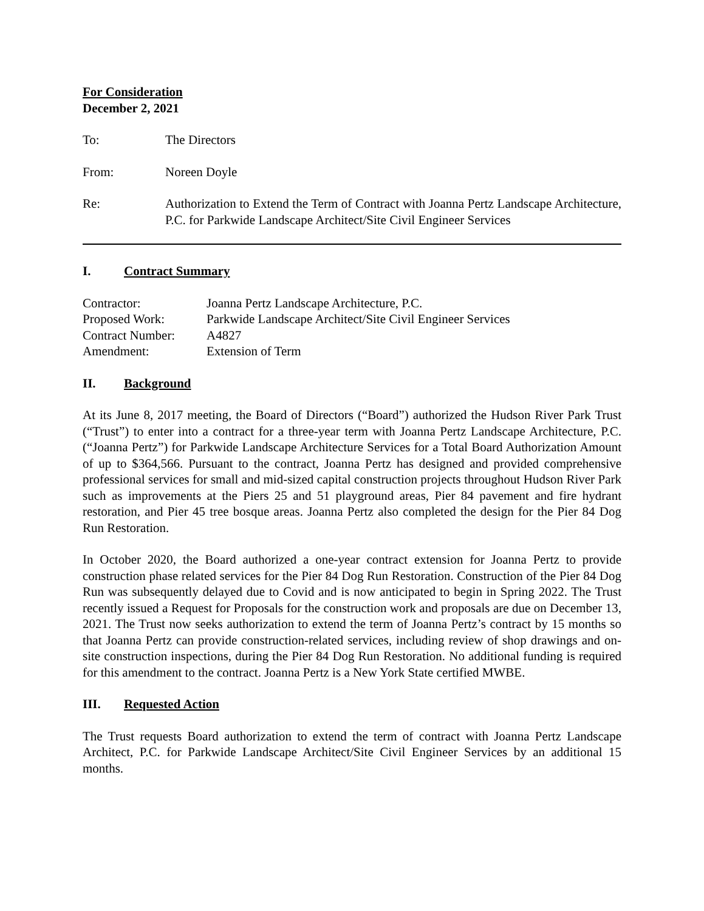For Consideration
December 2, 2021
To: The Directors
From: Noreen Doyle
Re: Authorization to Extend the Term of Contract with Joanna Pertz Landscape Architecture, P.C. for Parkwide Landscape Architect/Site Civil Engineer Services
I. Contract Summary
Contractor: Joanna Pertz Landscape Architecture, P.C.
Proposed Work: Parkwide Landscape Architect/Site Civil Engineer Services
Contract Number: A4827
Amendment: Extension of Term
II. Background
At its June 8, 2017 meeting, the Board of Directors (“Board”) authorized the Hudson River Park Trust (“Trust”) to enter into a contract for a three-year term with Joanna Pertz Landscape Architecture, P.C. (“Joanna Pertz”) for Parkwide Landscape Architecture Services for a Total Board Authorization Amount of up to $364,566. Pursuant to the contract, Joanna Pertz has designed and provided comprehensive professional services for small and mid-sized capital construction projects throughout Hudson River Park such as improvements at the Piers 25 and 51 playground areas, Pier 84 pavement and fire hydrant restoration, and Pier 45 tree bosque areas. Joanna Pertz also completed the design for the Pier 84 Dog Run Restoration.
In October 2020, the Board authorized a one-year contract extension for Joanna Pertz to provide construction phase related services for the Pier 84 Dog Run Restoration. Construction of the Pier 84 Dog Run was subsequently delayed due to Covid and is now anticipated to begin in Spring 2022. The Trust recently issued a Request for Proposals for the construction work and proposals are due on December 13, 2021. The Trust now seeks authorization to extend the term of Joanna Pertz’s contract by 15 months so that Joanna Pertz can provide construction-related services, including review of shop drawings and on-site construction inspections, during the Pier 84 Dog Run Restoration. No additional funding is required for this amendment to the contract. Joanna Pertz is a New York State certified MWBE.
III. Requested Action
The Trust requests Board authorization to extend the term of contract with Joanna Pertz Landscape Architect, P.C. for Parkwide Landscape Architect/Site Civil Engineer Services by an additional 15 months.